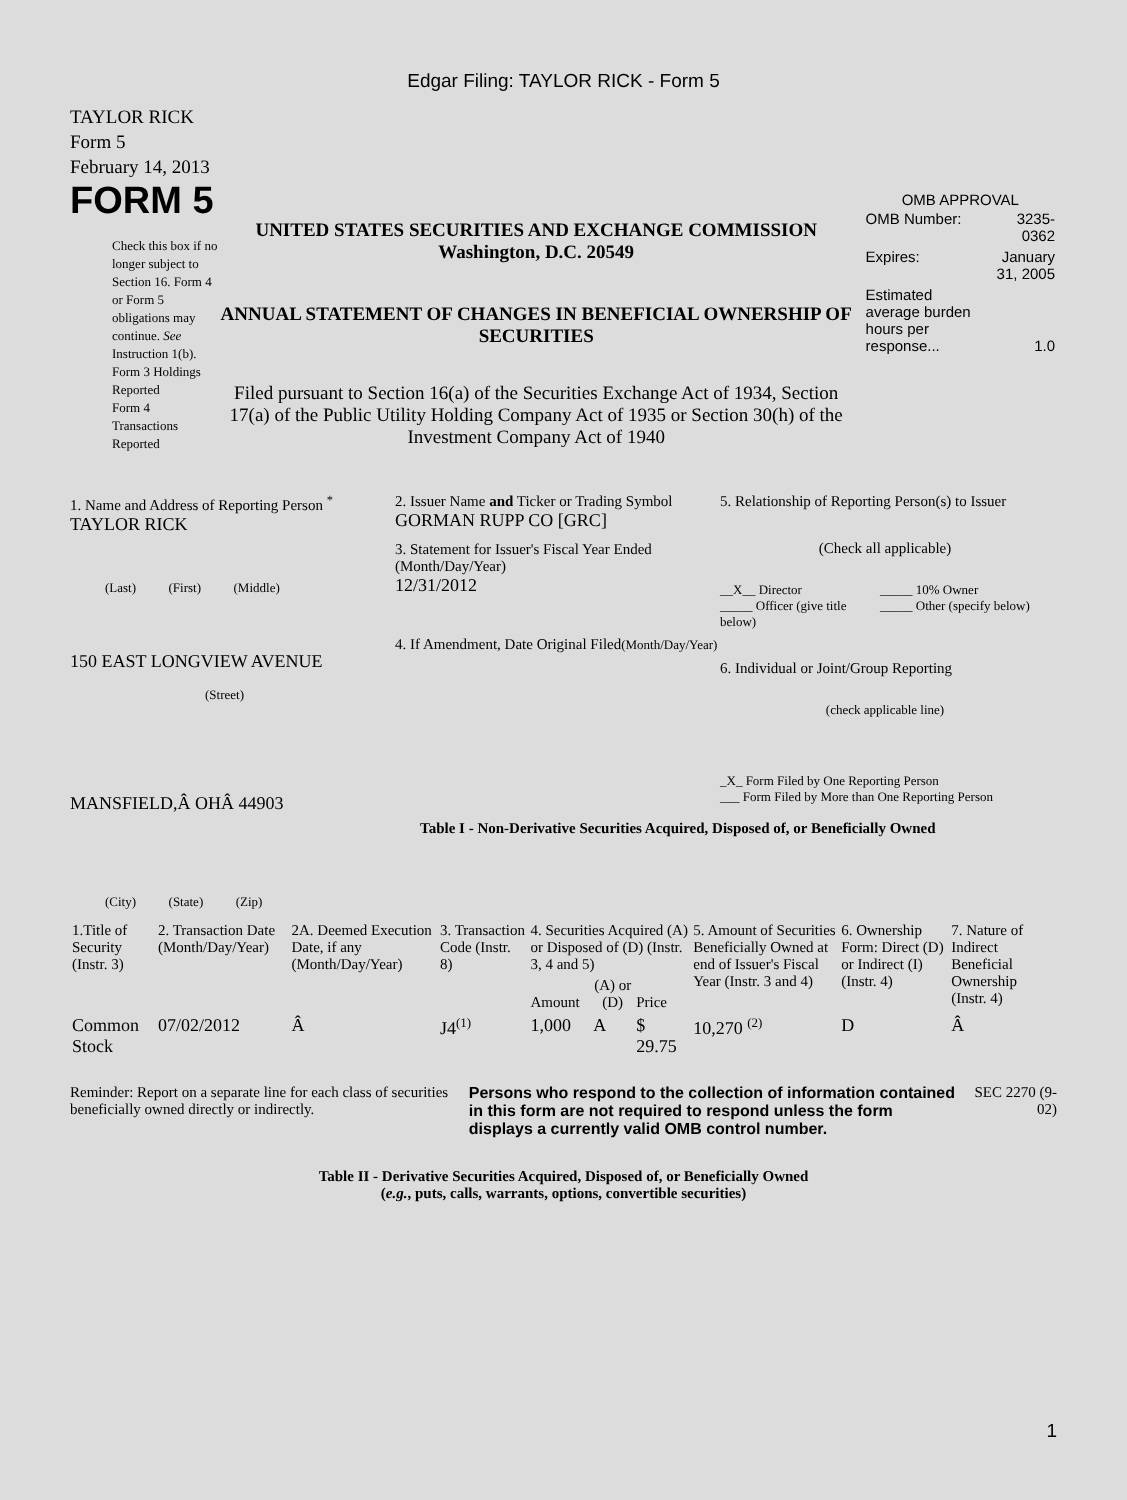Edgar Filing: TAYLOR RICK - Form 5
TAYLOR RICK
Form 5
February 14, 2013
FORM 5
Check this box if no longer subject to Section 16. Form 4 or Form 5 obligations may continue. See Instruction 1(b).
Form 3 Holdings Reported
Form 4 Transactions Reported
UNITED STATES SECURITIES AND EXCHANGE COMMISSION
Washington, D.C. 20549
ANNUAL STATEMENT OF CHANGES IN BENEFICIAL OWNERSHIP OF SECURITIES
Filed pursuant to Section 16(a) of the Securities Exchange Act of 1934, Section 17(a) of the Public Utility Holding Company Act of 1935 or Section 30(h) of the Investment Company Act of 1940
OMB APPROVAL
| OMB Number: | 3235-0362 |
| Expires: | January 31, 2005 |
| Estimated average burden hours per response... | 1.0 |
1. Name and Address of Reporting Person <sup>*</sup>
TAYLOR RICK
(Last) (First) (Middle)
150 EAST LONGVIEW AVENUE
(Street)
MANSFIELD,Â OHÂ 44903
(City) (State) (Zip)
2. Issuer Name and Ticker or Trading Symbol
GORMAN RUPP CO [GRC]
3. Statement for Issuer's Fiscal Year Ended (Month/Day/Year)
12/31/2012
4. If Amendment, Date Original Filed(Month/Day/Year)
5. Relationship of Reporting Person(s) to Issuer
(Check all applicable)
__X__ Director
_____ Officer (give title below)
_____ 10% Owner
_____ Other (specify below)
6. Individual or Joint/Group Reporting
(check applicable line)
_X_ Form Filed by One Reporting Person
___ Form Filed by More than One Reporting Person
Table I - Non-Derivative Securities Acquired, Disposed of, or Beneficially Owned
| 1.Title of Security (Instr. 3) | 2. Transaction Date (Month/Day/Year) | 2A. Deemed Execution Date, if any (Month/Day/Year) | 3. Transaction Code (Instr. 8) | 4. Securities Acquired (A) or Disposed of (D) (Instr. 3, 4 and 5) | | | 5. Amount of Securities Beneficially Owned at end of Issuer's Fiscal Year (Instr. 3 and 4) | 6. Ownership Form: Direct (D) or Indirect (I) (Instr. 4) | 7. Nature of Indirect Beneficial Ownership (Instr. 4) |
| --- | --- | --- | --- | --- | --- | --- | --- | --- | --- |
| | | | | Amount | (A) or (D) | Price | | | |
| Common Stock | 07/02/2012 | Â | J4<sup>(1)</sup> | 1,000 | A | $ 29.75 | 10,270 <sup>(2)</sup> | D | Â |
Reminder: Report on a separate line for each class of securities beneficially owned directly or indirectly.
Persons who respond to the collection of information contained in this form are not required to respond unless the form displays a currently valid OMB control number.
SEC 2270 (9-02)
Table II - Derivative Securities Acquired, Disposed of, or Beneficially Owned
(e.g., puts, calls, warrants, options, convertible securities)
1